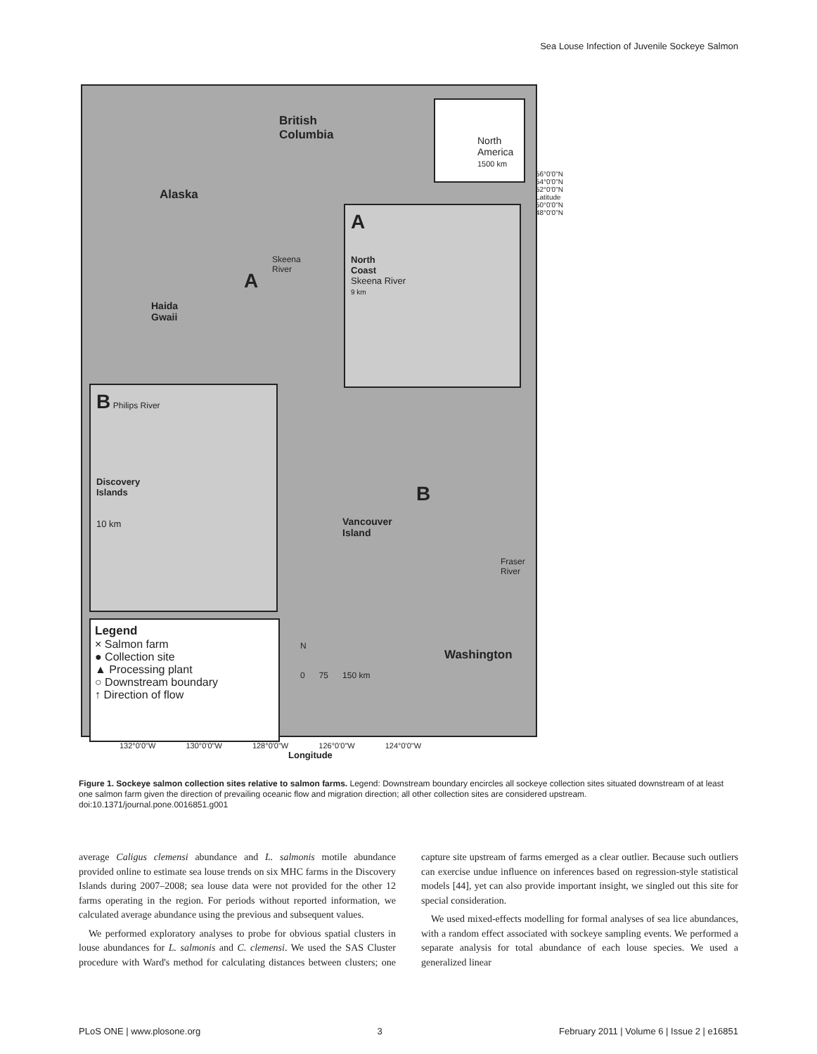Sea Louse Infection of Juvenile Sockeye Salmon
British
Columbia
Alaska
A
Skeena
River
Haida
Gwaii
North America
1500 km
A
North
Coast
Skeena River
9 km
B Philips River
Discovery
Islands
10 km
Vancouver
Island
B
Fraser
River
Washington
56°0'0"N 54°0'0"N 52°0'0"N Latitude 50°0'0"N 48°0'0"N
Legend
× Salmon farm
● Collection site
▲ Processing plant
○ Downstream boundary
↑ Direction of flow
N
0 75 150 km
132°0'0"W 130°0'0"W 128°0'0"W 126°0'0"W 124°0'0"W
Longitude
Figure 1. Sockeye salmon collection sites relative to salmon farms. Legend: Downstream boundary encircles all sockeye collection sites situated downstream of at least one salmon farm given the direction of prevailing oceanic flow and migration direction; all other collection sites are considered upstream.
doi:10.1371/journal.pone.0016851.g001
average Caligus clemensi abundance and L. salmonis motile abundance provided online to estimate sea louse trends on six MHC farms in the Discovery Islands during 2007–2008; sea louse data were not provided for the other 12 farms operating in the region. For periods without reported information, we calculated average abundance using the previous and subsequent values.
We performed exploratory analyses to probe for obvious spatial clusters in louse abundances for L. salmonis and C. clemensi. We used the SAS Cluster procedure with Ward's method for calculating distances between clusters; one capture site upstream of farms emerged as a clear outlier. Because such outliers can exercise undue influence on inferences based on regression-style statistical models [44], yet can also provide important insight, we singled out this site for special consideration.
We used mixed-effects modelling for formal analyses of sea lice abundances, with a random effect associated with sockeye sampling events. We performed a separate analysis for total abundance of each louse species. We used a generalized linear
PLoS ONE | www.plosone.org 3 February 2011 | Volume 6 | Issue 2 | e16851